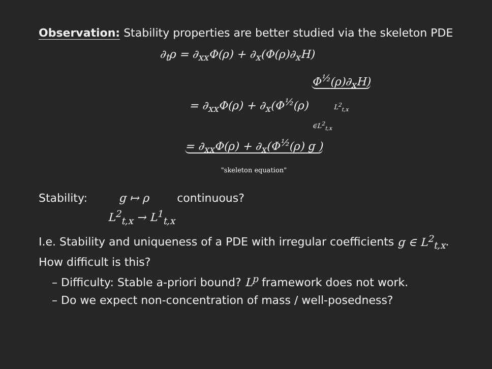Observation: Stability properties are better studied via the skeleton PDE
∂<sub>t</sub>ρ = ∂<sub>xx</sub>Φ(ρ) + ∂<sub>x</sub>(Φ(ρ)∂<sub>x</sub>H)
= ∂<sub>xx</sub>Φ(ρ) + ∂<sub>x</sub>(Φ<sup>½</sup>(ρ) Φ<sup>½</sup>(ρ)∂<sub>x</sub>H) L<sup>2</sup><sub>t,x</sub>
∈L<sup>2</sup><sub>t,x</sub>
= ∂<sub>xx</sub>Φ(ρ) + ∂<sub>x</sub>(Φ<sup>½</sup>(ρ) g ) "skeleton equation"
Stability: g ↦ ρ continuous?
L<sup>2</sup><sub>t,x</sub> → L<sup>1</sup><sub>t,x</sub>
I.e. Stability and uniqueness of a PDE with irregular coefficients g ∈ L<sup>2</sup><sub>t,x</sub>.
How difficult is this?
– Difficulty: Stable a-priori bound? L<sup>p</sup> framework does not work.
– Do we expect non-concentration of mass / well-posedness?